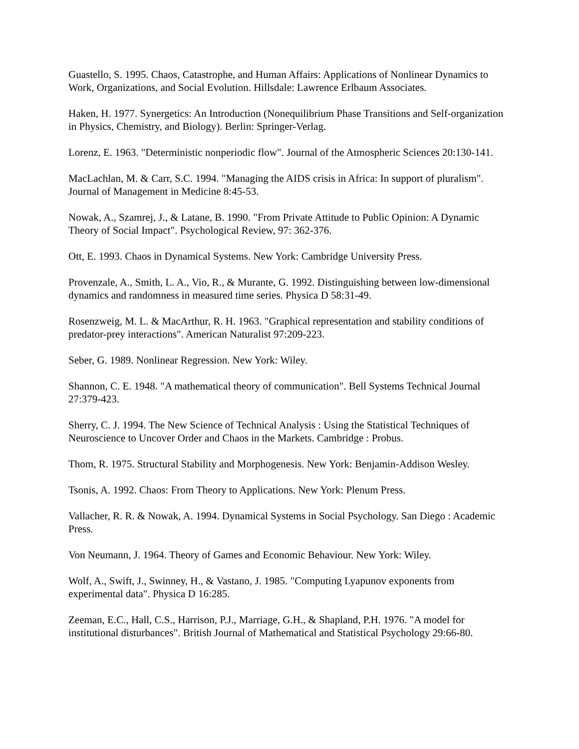Guastello, S. 1995. Chaos, Catastrophe, and Human Affairs: Applications of Nonlinear Dynamics to Work, Organizations, and Social Evolution. Hillsdale: Lawrence Erlbaum Associates.
Haken, H. 1977. Synergetics: An Introduction (Nonequilibrium Phase Transitions and Self-organization in Physics, Chemistry, and Biology). Berlin: Springer-Verlag.
Lorenz, E. 1963. "Deterministic nonperiodic flow". Journal of the Atmospheric Sciences 20:130-141.
MacLachlan, M. & Carr, S.C. 1994. "Managing the AIDS crisis in Africa: In support of pluralism". Journal of Management in Medicine 8:45-53.
Nowak, A., Szamrej, J., & Latane, B. 1990. "From Private Attitude to Public Opinion: A Dynamic Theory of Social Impact". Psychological Review, 97: 362-376.
Ott, E. 1993. Chaos in Dynamical Systems. New York: Cambridge University Press.
Provenzale, A., Smith, L. A., Vio, R., & Murante, G. 1992. Distinguishing between low-dimensional dynamics and randomness in measured time series. Physica D 58:31-49.
Rosenzweig, M. L. & MacArthur, R. H. 1963. "Graphical representation and stability conditions of predator-prey interactions". American Naturalist 97:209-223.
Seber, G. 1989. Nonlinear Regression. New York: Wiley.
Shannon, C. E. 1948. "A mathematical theory of communication". Bell Systems Technical Journal 27:379-423.
Sherry, C. J. 1994. The New Science of Technical Analysis : Using the Statistical Techniques of Neuroscience to Uncover Order and Chaos in the Markets. Cambridge : Probus.
Thom, R. 1975. Structural Stability and Morphogenesis. New York: Benjamin-Addison Wesley.
Tsonis, A. 1992. Chaos: From Theory to Applications. New York: Plenum Press.
Vallacher, R. R. & Nowak, A. 1994. Dynamical Systems in Social Psychology. San Diego : Academic Press.
Von Neumann, J. 1964. Theory of Games and Economic Behaviour. New York: Wiley.
Wolf, A., Swift, J., Swinney, H., & Vastano, J. 1985. "Computing Lyapunov exponents from experimental data". Physica D 16:285.
Zeeman, E.C., Hall, C.S., Harrison, P.J., Marriage, G.H., & Shapland, P.H. 1976. "A model for institutional disturbances". British Journal of Mathematical and Statistical Psychology 29:66-80.